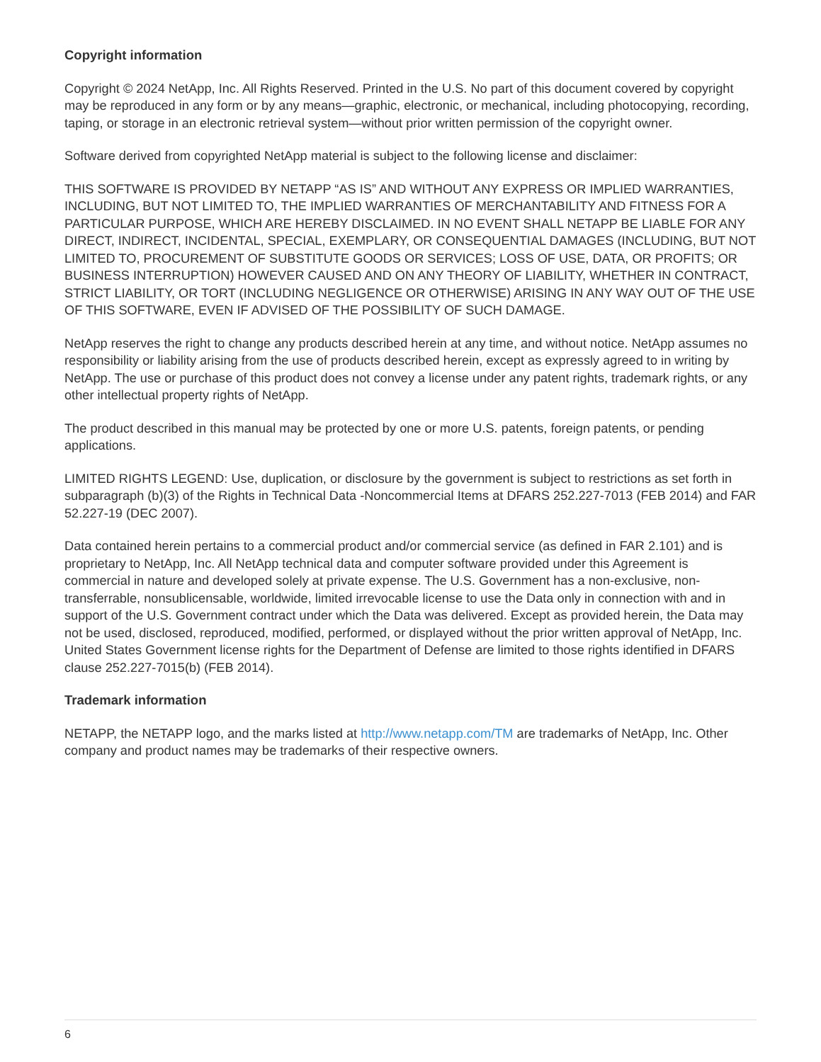Copyright information
Copyright © 2024 NetApp, Inc. All Rights Reserved. Printed in the U.S. No part of this document covered by copyright may be reproduced in any form or by any means—graphic, electronic, or mechanical, including photocopying, recording, taping, or storage in an electronic retrieval system—without prior written permission of the copyright owner.
Software derived from copyrighted NetApp material is subject to the following license and disclaimer:
THIS SOFTWARE IS PROVIDED BY NETAPP “AS IS” AND WITHOUT ANY EXPRESS OR IMPLIED WARRANTIES, INCLUDING, BUT NOT LIMITED TO, THE IMPLIED WARRANTIES OF MERCHANTABILITY AND FITNESS FOR A PARTICULAR PURPOSE, WHICH ARE HEREBY DISCLAIMED. IN NO EVENT SHALL NETAPP BE LIABLE FOR ANY DIRECT, INDIRECT, INCIDENTAL, SPECIAL, EXEMPLARY, OR CONSEQUENTIAL DAMAGES (INCLUDING, BUT NOT LIMITED TO, PROCUREMENT OF SUBSTITUTE GOODS OR SERVICES; LOSS OF USE, DATA, OR PROFITS; OR BUSINESS INTERRUPTION) HOWEVER CAUSED AND ON ANY THEORY OF LIABILITY, WHETHER IN CONTRACT, STRICT LIABILITY, OR TORT (INCLUDING NEGLIGENCE OR OTHERWISE) ARISING IN ANY WAY OUT OF THE USE OF THIS SOFTWARE, EVEN IF ADVISED OF THE POSSIBILITY OF SUCH DAMAGE.
NetApp reserves the right to change any products described herein at any time, and without notice. NetApp assumes no responsibility or liability arising from the use of products described herein, except as expressly agreed to in writing by NetApp. The use or purchase of this product does not convey a license under any patent rights, trademark rights, or any other intellectual property rights of NetApp.
The product described in this manual may be protected by one or more U.S. patents, foreign patents, or pending applications.
LIMITED RIGHTS LEGEND: Use, duplication, or disclosure by the government is subject to restrictions as set forth in subparagraph (b)(3) of the Rights in Technical Data -Noncommercial Items at DFARS 252.227-7013 (FEB 2014) and FAR 52.227-19 (DEC 2007).
Data contained herein pertains to a commercial product and/or commercial service (as defined in FAR 2.101) and is proprietary to NetApp, Inc. All NetApp technical data and computer software provided under this Agreement is commercial in nature and developed solely at private expense. The U.S. Government has a non-exclusive, non-transferrable, nonsublicensable, worldwide, limited irrevocable license to use the Data only in connection with and in support of the U.S. Government contract under which the Data was delivered. Except as provided herein, the Data may not be used, disclosed, reproduced, modified, performed, or displayed without the prior written approval of NetApp, Inc. United States Government license rights for the Department of Defense are limited to those rights identified in DFARS clause 252.227-7015(b) (FEB 2014).
Trademark information
NETAPP, the NETAPP logo, and the marks listed at http://www.netapp.com/TM are trademarks of NetApp, Inc. Other company and product names may be trademarks of their respective owners.
6